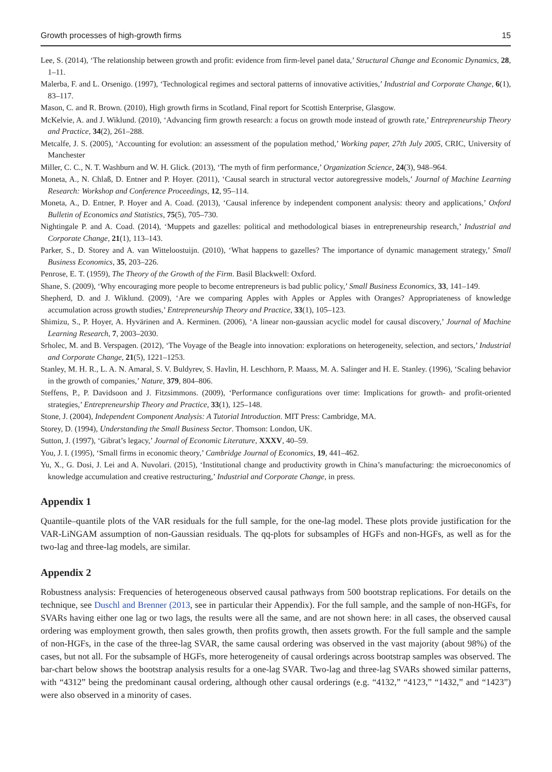Growth processes of high-growth firms 15
Lee, S. (2014), ‘The relationship between growth and profit: evidence from firm-level panel data,’ Structural Change and Economic Dynamics, 28, 1–11.
Malerba, F. and L. Orsenigo. (1997), ‘Technological regimes and sectoral patterns of innovative activities,’ Industrial and Corporate Change, 6(1), 83–117.
Mason, C. and R. Brown. (2010), High growth firms in Scotland, Final report for Scottish Enterprise, Glasgow.
McKelvie, A. and J. Wiklund. (2010), ‘Advancing firm growth research: a focus on growth mode instead of growth rate,’ Entrepreneurship Theory and Practice, 34(2), 261–288.
Metcalfe, J. S. (2005), ‘Accounting for evolution: an assessment of the population method,’ Working paper, 27th July 2005, CRIC, University of Manchester
Miller, C. C., N. T. Washburn and W. H. Glick. (2013), ‘The myth of firm performance,’ Organization Science, 24(3), 948–964.
Moneta, A., N. Chlaß, D. Entner and P. Hoyer. (2011), ‘Causal search in structural vector autoregressive models,’ Journal of Machine Learning Research: Workshop and Conference Proceedings, 12, 95–114.
Moneta, A., D. Entner, P. Hoyer and A. Coad. (2013), ‘Causal inference by independent component analysis: theory and applications,’ Oxford Bulletin of Economics and Statistics, 75(5), 705–730.
Nightingale P. and A. Coad. (2014), ‘Muppets and gazelles: political and methodological biases in entrepreneurship research,’ Industrial and Corporate Change, 21(1), 113–143.
Parker, S., D. Storey and A. van Witteloostuijn. (2010), ‘What happens to gazelles? The importance of dynamic management strategy,’ Small Business Economics, 35, 203–226.
Penrose, E. T. (1959), The Theory of the Growth of the Firm. Basil Blackwell: Oxford.
Shane, S. (2009), ‘Why encouraging more people to become entrepreneurs is bad public policy,’ Small Business Economics, 33, 141–149.
Shepherd, D. and J. Wiklund. (2009), ‘Are we comparing Apples with Apples or Apples with Oranges? Appropriateness of knowledge accumulation across growth studies,’ Entrepreneurship Theory and Practice, 33(1), 105–123.
Shimizu, S., P. Hoyer, A. Hyvärinen and A. Kerminen. (2006), ‘A linear non-gaussian acyclic model for causal discovery,’ Journal of Machine Learning Research, 7, 2003–2030.
Srholec, M. and B. Verspagen. (2012), ‘The Voyage of the Beagle into innovation: explorations on heterogeneity, selection, and sectors,’ Industrial and Corporate Change, 21(5), 1221–1253.
Stanley, M. H. R., L. A. N. Amaral, S. V. Buldyrev, S. Havlin, H. Leschhorn, P. Maass, M. A. Salinger and H. E. Stanley. (1996), ‘Scaling behavior in the growth of companies,’ Nature, 379, 804–806.
Steffens, P., P. Davidsoon and J. Fitzsimmons. (2009), ‘Performance configurations over time: Implications for growth- and profit-oriented strategies,’ Entrepreneurship Theory and Practice, 33(1), 125–148.
Stone, J. (2004), Independent Component Analysis: A Tutorial Introduction. MIT Press: Cambridge, MA.
Storey, D. (1994), Understanding the Small Business Sector. Thomson: London, UK.
Sutton, J. (1997), ‘Gibrat’s legacy,’ Journal of Economic Literature, XXXV, 40–59.
You, J. I. (1995), ‘Small firms in economic theory,’ Cambridge Journal of Economics, 19, 441–462.
Yu, X., G. Dosi, J. Lei and A. Nuvolari. (2015), ‘Institutional change and productivity growth in China’s manufacturing: the microeconomics of knowledge accumulation and creative restructuring,’ Industrial and Corporate Change, in press.
Appendix 1
Quantile–quantile plots of the VAR residuals for the full sample, for the one-lag model. These plots provide justification for the VAR-LiNGAM assumption of non-Gaussian residuals. The qq-plots for subsamples of HGFs and non-HGFs, as well as for the two-lag and three-lag models, are similar.
Appendix 2
Robustness analysis: Frequencies of heterogeneous observed causal pathways from 500 bootstrap replications. For details on the technique, see Duschl and Brenner (2013, see in particular their Appendix). For the full sample, and the sample of non-HGFs, for SVARs having either one lag or two lags, the results were all the same, and are not shown here: in all cases, the observed causal ordering was employment growth, then sales growth, then profits growth, then assets growth. For the full sample and the sample of non-HGFs, in the case of the three-lag SVAR, the same causal ordering was observed in the vast majority (about 98%) of the cases, but not all. For the subsample of HGFs, more heterogeneity of causal orderings across bootstrap samples was observed. The bar-chart below shows the bootstrap analysis results for a one-lag SVAR. Two-lag and three-lag SVARs showed similar patterns, with “4312” being the predominant causal ordering, although other causal orderings (e.g. “4132,” “4123,” “1432,” and “1423”) were also observed in a minority of cases.